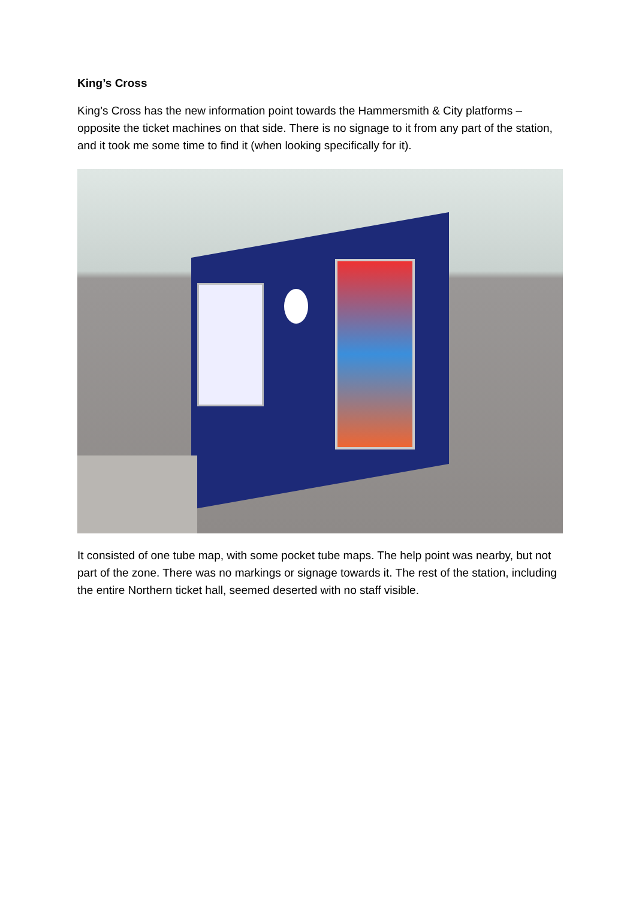King’s Cross
King’s Cross has the new information point towards the Hammersmith & City platforms – opposite the ticket machines on that side. There is no signage to it from any part of the station, and it took me some time to find it (when looking specifically for it).
It consisted of one tube map, with some pocket tube maps. The help point was nearby, but not part of the zone. There was no markings or signage towards it. The rest of the station, including the entire Northern ticket hall, seemed deserted with no staff visible.